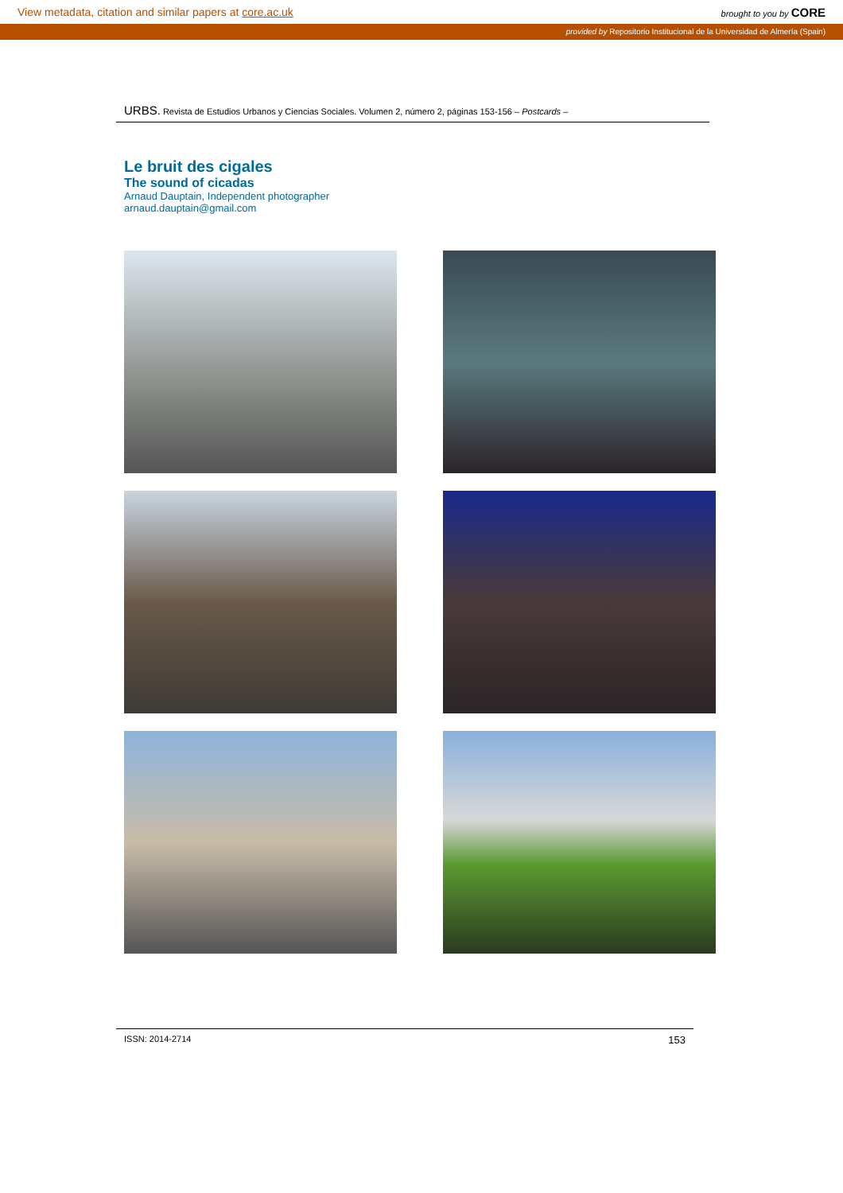View metadata, citation and similar papers at core.ac.uk brought to you by CORE
provided by Repositorio Institucional de la Universidad de Almería (Spain)
URBS. Revista de Estudios Urbanos y Ciencias Sociales. Volumen 2, número 2, páginas 153-156 – Postcards –
Le bruit des cigales
The sound of cicadas
Arnaud Dauptain, Independent photographer
arnaud.dauptain@gmail.com
ISSN: 2014-2714 153